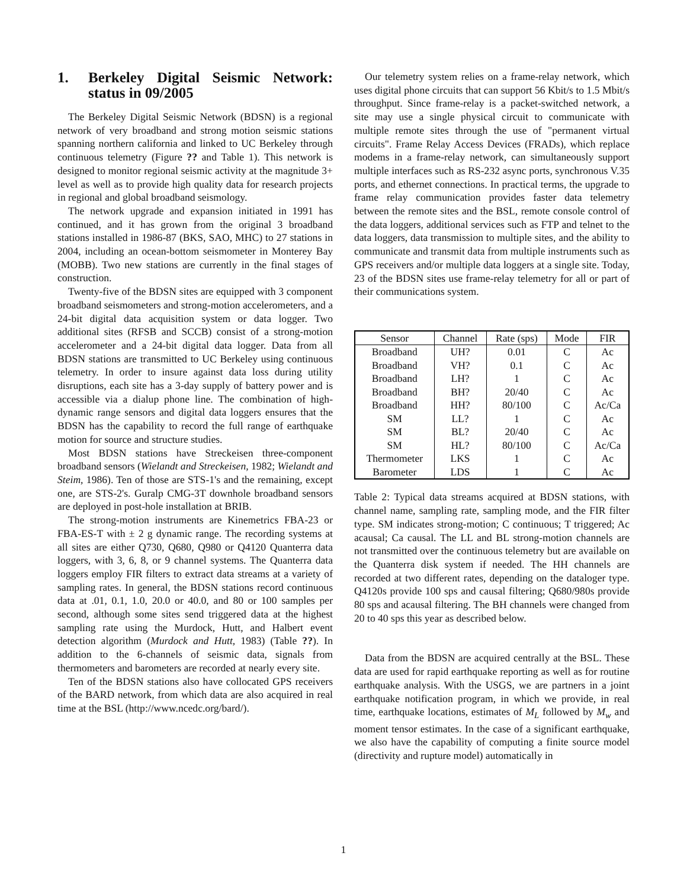1. Berkeley Digital Seismic Network: status in 09/2005
The Berkeley Digital Seismic Network (BDSN) is a regional network of very broadband and strong motion seismic stations spanning northern california and linked to UC Berkeley through continuous telemetry (Figure ?? and Table 1). This network is designed to monitor regional seismic activity at the magnitude 3+ level as well as to provide high quality data for research projects in regional and global broadband seismology.
The network upgrade and expansion initiated in 1991 has continued, and it has grown from the original 3 broadband stations installed in 1986-87 (BKS, SAO, MHC) to 27 stations in 2004, including an ocean-bottom seismometer in Monterey Bay (MOBB). Two new stations are currently in the final stages of construction.
Twenty-five of the BDSN sites are equipped with 3 component broadband seismometers and strong-motion accelerometers, and a 24-bit digital data acquisition system or data logger. Two additional sites (RFSB and SCCB) consist of a strong-motion accelerometer and a 24-bit digital data logger. Data from all BDSN stations are transmitted to UC Berkeley using continuous telemetry. In order to insure against data loss during utility disruptions, each site has a 3-day supply of battery power and is accessible via a dialup phone line. The combination of high-dynamic range sensors and digital data loggers ensures that the BDSN has the capability to record the full range of earthquake motion for source and structure studies.
Most BDSN stations have Streckeisen three-component broadband sensors (Wielandt and Streckeisen, 1982; Wielandt and Steim, 1986). Ten of those are STS-1's and the remaining, except one, are STS-2's. Guralp CMG-3T downhole broadband sensors are deployed in post-hole installation at BRIB.
The strong-motion instruments are Kinemetrics FBA-23 or FBA-ES-T with ± 2 g dynamic range. The recording systems at all sites are either Q730, Q680, Q980 or Q4120 Quanterra data loggers, with 3, 6, 8, or 9 channel systems. The Quanterra data loggers employ FIR filters to extract data streams at a variety of sampling rates. In general, the BDSN stations record continuous data at .01, 0.1, 1.0, 20.0 or 40.0, and 80 or 100 samples per second, although some sites send triggered data at the highest sampling rate using the Murdock, Hutt, and Halbert event detection algorithm (Murdock and Hutt, 1983) (Table ??). In addition to the 6-channels of seismic data, signals from thermometers and barometers are recorded at nearly every site.
Ten of the BDSN stations also have collocated GPS receivers of the BARD network, from which data are also acquired in real time at the BSL (http://www.ncedc.org/bard/).
Our telemetry system relies on a frame-relay network, which uses digital phone circuits that can support 56 Kbit/s to 1.5 Mbit/s throughput. Since frame-relay is a packet-switched network, a site may use a single physical circuit to communicate with multiple remote sites through the use of "permanent virtual circuits". Frame Relay Access Devices (FRADs), which replace modems in a frame-relay network, can simultaneously support multiple interfaces such as RS-232 async ports, synchronous V.35 ports, and ethernet connections. In practical terms, the upgrade to frame relay communication provides faster data telemetry between the remote sites and the BSL, remote console control of the data loggers, additional services such as FTP and telnet to the data loggers, data transmission to multiple sites, and the ability to communicate and transmit data from multiple instruments such as GPS receivers and/or multiple data loggers at a single site. Today, 23 of the BDSN sites use frame-relay telemetry for all or part of their communications system.
| Sensor | Channel | Rate (sps) | Mode | FIR |
| --- | --- | --- | --- | --- |
| Broadband | UH? | 0.01 | C | Ac |
| Broadband | VH? | 0.1 | C | Ac |
| Broadband | LH? | 1 | C | Ac |
| Broadband | BH? | 20/40 | C | Ac |
| Broadband | HH? | 80/100 | C | Ac/Ca |
| SM | LL? | 1 | C | Ac |
| SM | BL? | 20/40 | C | Ac |
| SM | HL? | 80/100 | C | Ac/Ca |
| Thermometer | LKS | 1 | C | Ac |
| Barometer | LDS | 1 | C | Ac |
Table 2: Typical data streams acquired at BDSN stations, with channel name, sampling rate, sampling mode, and the FIR filter type. SM indicates strong-motion; C continuous; T triggered; Ac acausal; Ca causal. The LL and BL strong-motion channels are not transmitted over the continuous telemetry but are available on the Quanterra disk system if needed. The HH channels are recorded at two different rates, depending on the dataloger type. Q4120s provide 100 sps and causal filtering; Q680/980s provide 80 sps and acausal filtering. The BH channels were changed from 20 to 40 sps this year as described below.
Data from the BDSN are acquired centrally at the BSL. These data are used for rapid earthquake reporting as well as for routine earthquake analysis. With the USGS, we are partners in a joint earthquake notification program, in which we provide, in real time, earthquake locations, estimates of M<sub>L</sub> followed by M<sub>w</sub> and moment tensor estimates. In the case of a significant earthquake, we also have the capability of computing a finite source model (directivity and rupture model) automatically in
1